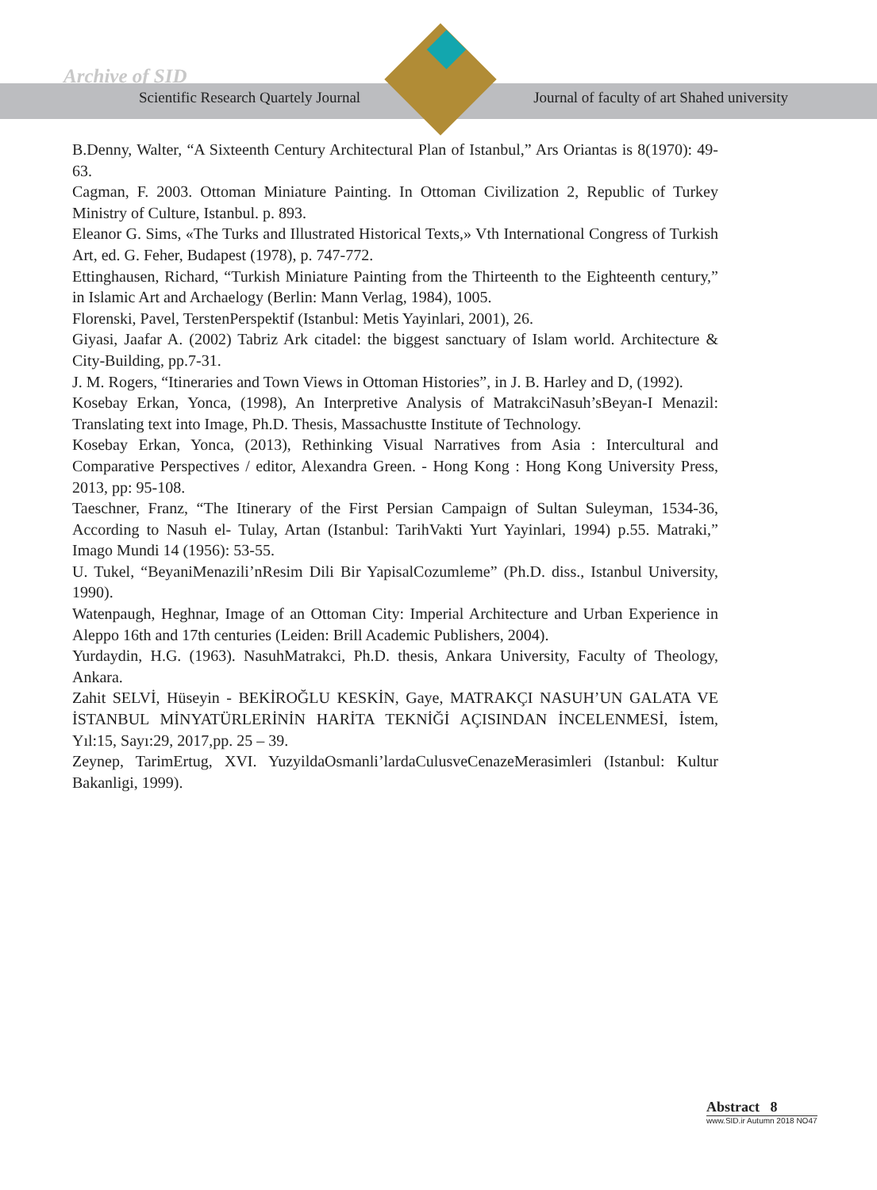Archive of SID
Scientific Research Quartely Journal Journal of faculty of art Shahed university
B.Denny, Walter, “A Sixteenth Century Architectural Plan of Istanbul,” Ars Oriantas is 8(1970): 49-63.
Cagman, F. 2003. Ottoman Miniature Painting. In Ottoman Civilization 2, Republic of Turkey Ministry of Culture, Istanbul. p. 893.
Eleanor G. Sims, «The Turks and Illustrated Historical Texts,» Vth International Congress of Turkish Art, ed. G. Feher, Budapest (1978), p. 747-772.
Ettinghausen, Richard, “Turkish Miniature Painting from the Thirteenth to the Eighteenth century,” in Islamic Art and Archaelogy (Berlin: Mann Verlag, 1984), 1005.
Florenski, Pavel, TerstenPerspektif (Istanbul: Metis Yayinlari, 2001), 26.
Giyasi, Jaafar A. (2002) Tabriz Ark citadel: the biggest sanctuary of Islam world. Architecture & City-Building, pp.7-31.
J. M. Rogers, “Itineraries and Town Views in Ottoman Histories”, in J. B. Harley and D, (1992).
Kosebay Erkan, Yonca, (1998), An Interpretive Analysis of MatrakciNasuh’sBeyan-I Menazil: Translating text into Image, Ph.D. Thesis, Massachustte Institute of Technology.
Kosebay Erkan, Yonca, (2013), Rethinking Visual Narratives from Asia : Intercultural and Comparative Perspectives / editor, Alexandra Green. - Hong Kong : Hong Kong University Press, 2013, pp: 95-108.
Taeschner, Franz, “The Itinerary of the First Persian Campaign of Sultan Suleyman, 1534-36, According to Nasuh el- Tulay, Artan (Istanbul: TarihVakti Yurt Yayinlari, 1994) p.55. Matraki,” Imago Mundi 14 (1956): 53-55.
U. Tukel, “BeyaniMenazili’nResim Dili Bir YapisalCozumleme” (Ph.D. diss., Istanbul University, 1990).
Watenpaugh, Heghnar, Image of an Ottoman City: Imperial Architecture and Urban Experience in Aleppo 16th and 17th centuries (Leiden: Brill Academic Publishers, 2004).
Yurdaydin, H.G. (1963). NasuhMatrakci, Ph.D. thesis, Ankara University, Faculty of Theology, Ankara.
Zahit SELVİ, Hüseyin - BEKİROĞLU KESKİN, Gaye, MATRAKÇI NASUH’UN GALATA VE İSTANBUL MİNYATÜRLERİNİN HARİTA TEKNİĞİ AÇISINDAN İNCELENMESİ, İstem, Yıl:15, Sayı:29, 2017,pp. 25 – 39.
Zeynep, TarimErtug, XVI. YuzyildaOsmanli’lardaCulusveCenazeMerasimleri (Istanbul: Kultur Bakanligi, 1999).
Abstract 8
www.SID.ir Autumn 2018 NO47